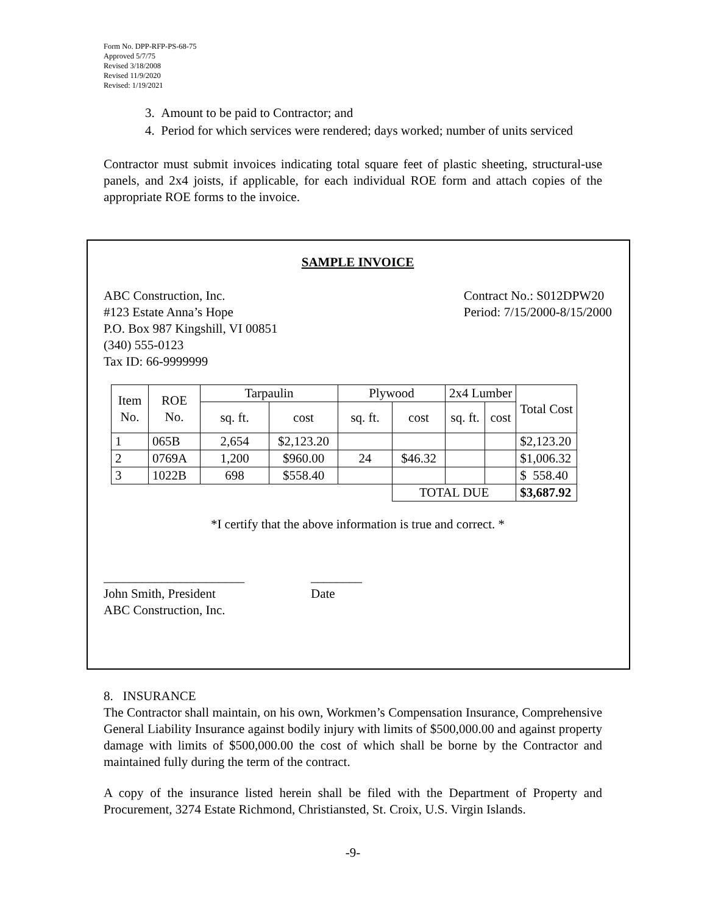Form No. DPP-RFP-PS-68-75
Approved 5/7/75
Revised 3/18/2008
Revised 11/9/2020
Revised: 1/19/2021
3. Amount to be paid to Contractor; and
4. Period for which services were rendered; days worked; number of units serviced
Contractor must submit invoices indicating total square feet of plastic sheeting, structural-use panels, and 2x4 joists, if applicable, for each individual ROE form and attach copies of the appropriate ROE forms to the invoice.
SAMPLE INVOICE
ABC Construction, Inc.
#123 Estate Anna’s Hope
P.O. Box 987 Kingshill, VI 00851
(340) 555-0123
Tax ID: 66-9999999
Contract No.: S012DPW20
Period: 7/15/2000-8/15/2000
| Item No. | ROE No. | Tarpaulin | | Plywood | | 2x4 Lumber | | Total Cost |
| --- | --- | --- | --- | --- | --- | --- | --- | --- |
| | | sq. ft. | cost | sq. ft. | cost | sq. ft. | cost | |
| 1 | 065B | 2,654 | $2,123.20 | | | | | $2,123.20 |
| 2 | 0769A | 1,200 | $960.00 | 24 | $46.32 | | | $1,006.32 |
| 3 | 1022B | 698 | $558.40 | | | | | $ 558.40 |
| | | | | | TOTAL DUE | | | $3,687.92 |
*I certify that the above information is true and correct. *
______________________
John Smith, President
ABC Construction, Inc.
________
Date
8. INSURANCE
The Contractor shall maintain, on his own, Workmen’s Compensation Insurance, Comprehensive General Liability Insurance against bodily injury with limits of $500,000.00 and against property damage with limits of $500,000.00 the cost of which shall be borne by the Contractor and maintained fully during the term of the contract.
A copy of the insurance listed herein shall be filed with the Department of Property and Procurement, 3274 Estate Richmond, Christiansted, St. Croix, U.S. Virgin Islands.
-9-